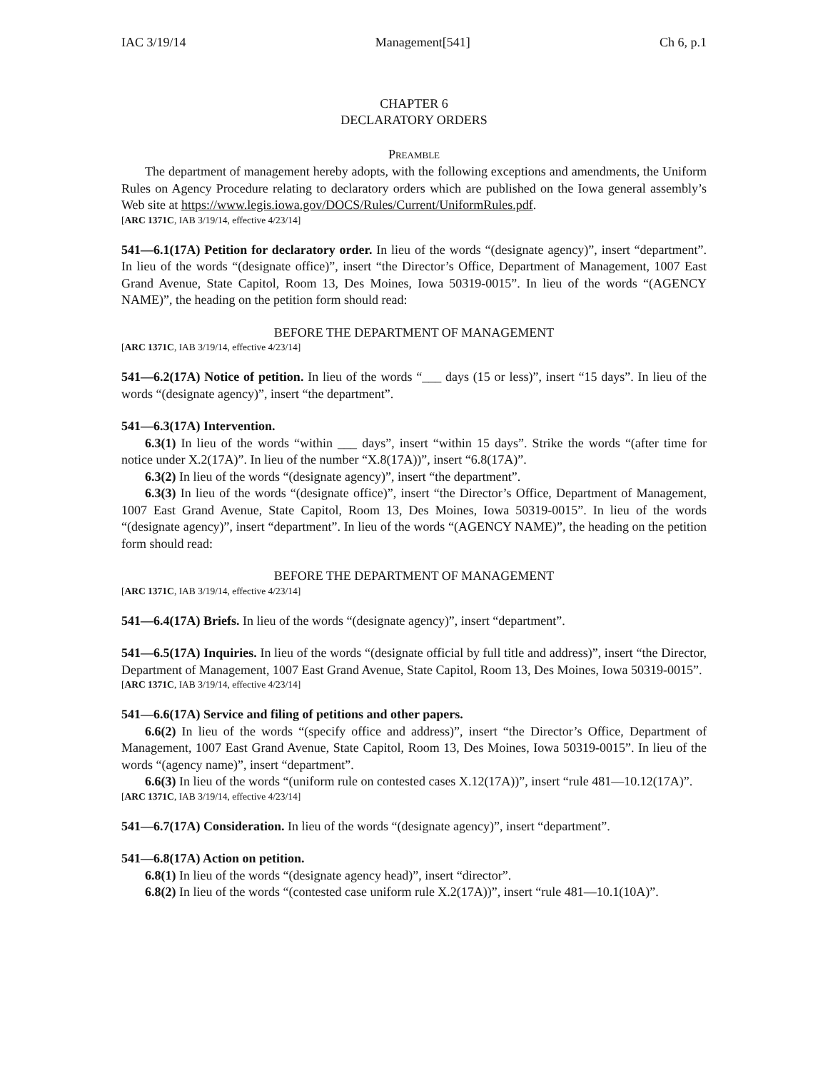IAC 3/19/14 Management[541] Ch 6, p.1
CHAPTER 6
DECLARATORY ORDERS
PREAMBLE
The department of management hereby adopts, with the following exceptions and amendments, the Uniform Rules on Agency Procedure relating to declaratory orders which are published on the Iowa general assembly’s Web site at https://www.legis.iowa.gov/DOCS/Rules/Current/UniformRules.pdf.
[ARC 1371C, IAB 3/19/14, effective 4/23/14]
541—6.1(17A) Petition for declaratory order. In lieu of the words “(designate agency)”, insert “department”. In lieu of the words “(designate office)”, insert “the Director’s Office, Department of Management, 1007 East Grand Avenue, State Capitol, Room 13, Des Moines, Iowa 50319-0015”. In lieu of the words “(AGENCY NAME)”, the heading on the petition form should read:
BEFORE THE DEPARTMENT OF MANAGEMENT
[ARC 1371C, IAB 3/19/14, effective 4/23/14]
541—6.2(17A) Notice of petition. In lieu of the words “___ days (15 or less)”, insert “15 days”. In lieu of the words “(designate agency)”, insert “the department”.
541—6.3(17A) Intervention.
6.3(1) In lieu of the words “within ___ days”, insert “within 15 days”. Strike the words “(after time for notice under X.2(17A)”. In lieu of the number “X.8(17A))”, insert “6.8(17A)”.
6.3(2) In lieu of the words “(designate agency)”, insert “the department”.
6.3(3) In lieu of the words “(designate office)”, insert “the Director’s Office, Department of Management, 1007 East Grand Avenue, State Capitol, Room 13, Des Moines, Iowa 50319-0015”. In lieu of the words “(designate agency)”, insert “department”. In lieu of the words “(AGENCY NAME)”, the heading on the petition form should read:
BEFORE THE DEPARTMENT OF MANAGEMENT
[ARC 1371C, IAB 3/19/14, effective 4/23/14]
541—6.4(17A) Briefs. In lieu of the words “(designate agency)”, insert “department”.
541—6.5(17A) Inquiries. In lieu of the words “(designate official by full title and address)”, insert “the Director, Department of Management, 1007 East Grand Avenue, State Capitol, Room 13, Des Moines, Iowa 50319-0015”.
[ARC 1371C, IAB 3/19/14, effective 4/23/14]
541—6.6(17A) Service and filing of petitions and other papers.
6.6(2) In lieu of the words “(specify office and address)”, insert “the Director’s Office, Department of Management, 1007 East Grand Avenue, State Capitol, Room 13, Des Moines, Iowa 50319-0015”. In lieu of the words “(agency name)”, insert “department”.
6.6(3) In lieu of the words “(uniform rule on contested cases X.12(17A))”, insert “rule 481—10.12(17A)”.
[ARC 1371C, IAB 3/19/14, effective 4/23/14]
541—6.7(17A) Consideration. In lieu of the words “(designate agency)”, insert “department”.
541—6.8(17A) Action on petition.
6.8(1) In lieu of the words “(designate agency head)”, insert “director”.
6.8(2) In lieu of the words “(contested case uniform rule X.2(17A))”, insert “rule 481—10.1(10A)”.